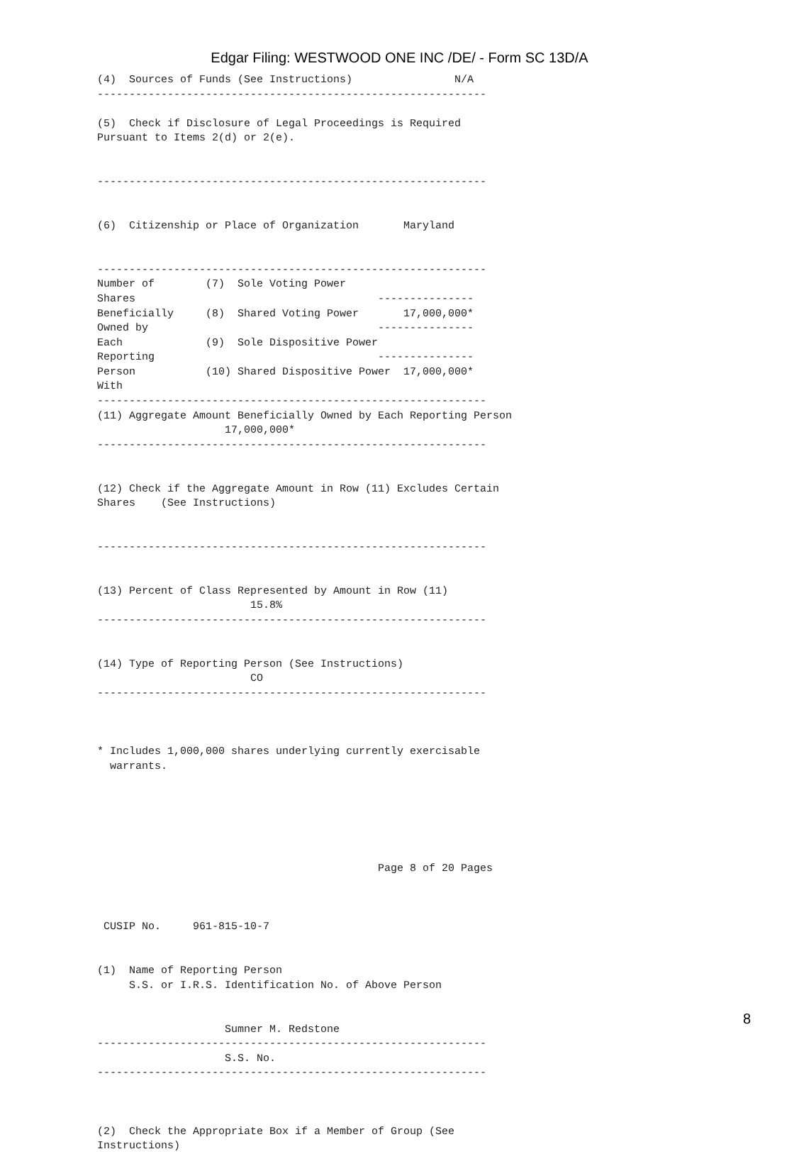Edgar Filing: WESTWOOD ONE INC /DE/ - Form SC 13D/A
(4)  Sources of Funds (See Instructions)                N/A
-------------------------------------------------------------

(5)  Check if Disclosure of Legal Proceedings is Required
Pursuant to Items 2(d) or 2(e).


-------------------------------------------------------------


(6)  Citizenship or Place of Organization       Maryland


-------------------------------------------------------------
Number of        (7)  Sole Voting Power
Shares                                      ---------------
Beneficially     (8)  Shared Voting Power       17,000,000*
Owned by                                    ---------------
Each             (9)  Sole Dispositive Power
Reporting                                   ---------------
Person           (10) Shared Dispositive Power  17,000,000*
With
-------------------------------------------------------------
(11) Aggregate Amount Beneficially Owned by Each Reporting Person
                    17,000,000*
-------------------------------------------------------------


(12) Check if the Aggregate Amount in Row (11) Excludes Certain
Shares    (See Instructions)


-------------------------------------------------------------


(13) Percent of Class Represented by Amount in Row (11)
                        15.8%
-------------------------------------------------------------


(14) Type of Reporting Person (See Instructions)
                        CO
-------------------------------------------------------------



* Includes 1,000,000 shares underlying currently exercisable
  warrants.






                                            Page 8 of 20 Pages



 CUSIP No.     961-815-10-7


(1)  Name of Reporting Person
     S.S. or I.R.S. Identification No. of Above Person


                    Sumner M. Redstone
-------------------------------------------------------------
                    S.S. No.
-------------------------------------------------------------



(2)  Check the Appropriate Box if a Member of Group (See
Instructions)
8